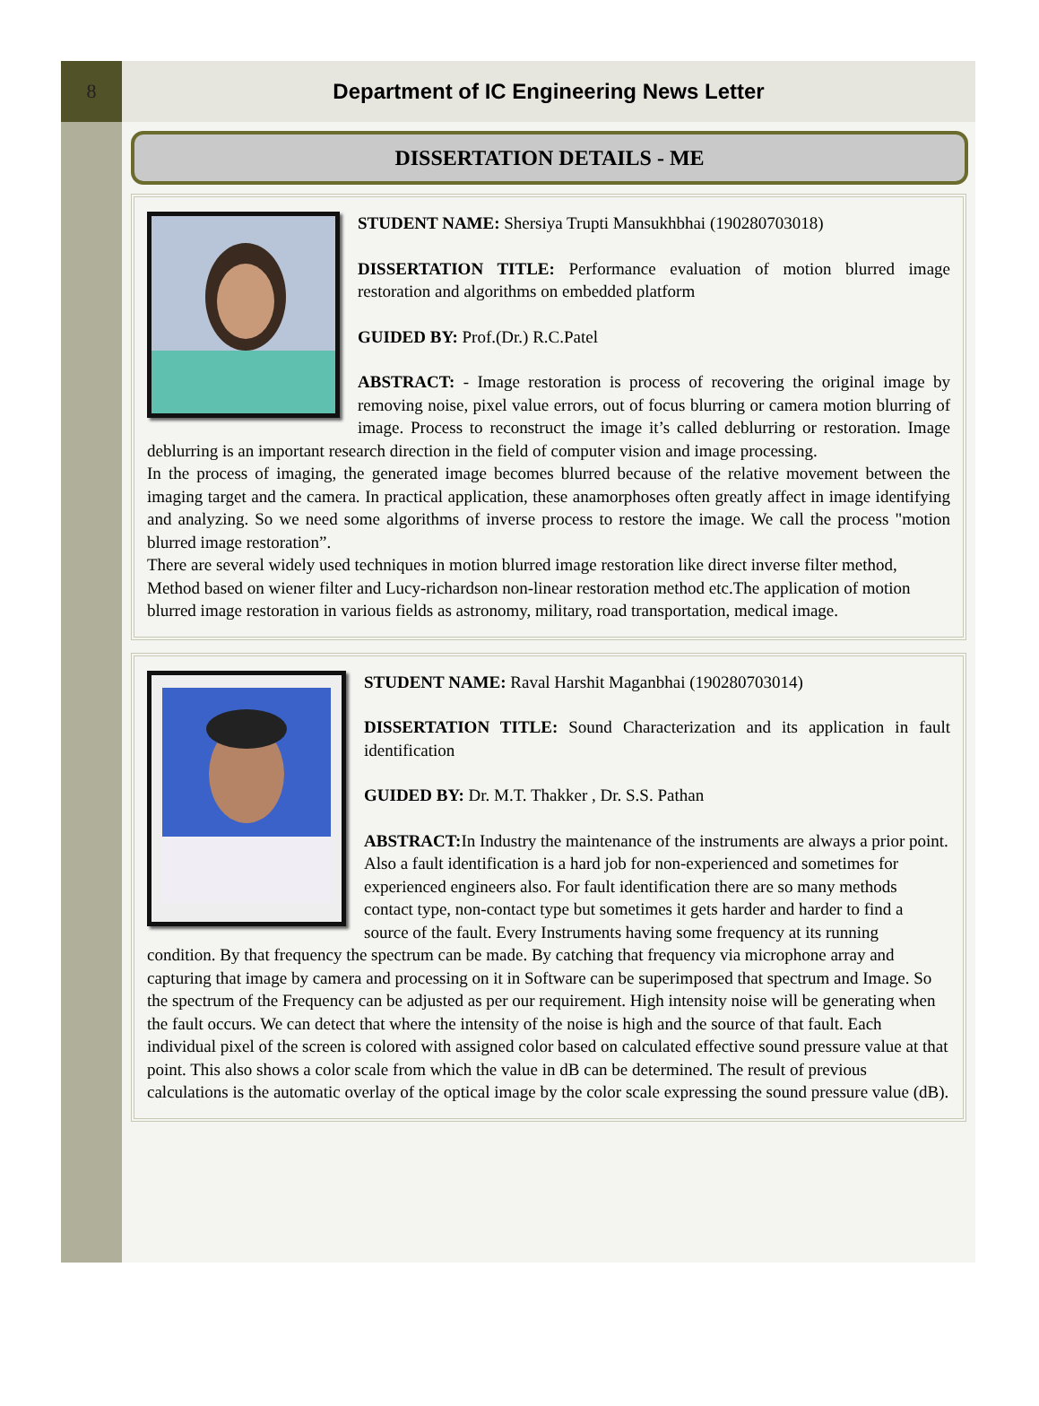8 Department of IC Engineering News Letter
DISSERTATION DETAILS - ME
STUDENT NAME: Shersiya Trupti Mansukhbhai (190280703018)
DISSERTATION TITLE: Performance evaluation of motion blurred image restoration and algorithms on embedded platform
GUIDED BY: Prof.(Dr.) R.C.Patel
ABSTRACT: - Image restoration is process of recovering the original image by removing noise, pixel value errors, out of focus blurring or camera motion blurring of image. Process to reconstruct the image it’s called deblurring or restoration. Image deblurring is an important research direction in the field of computer vision and image processing.
In the process of imaging, the generated image becomes blurred because of the relative movement between the imaging target and the camera. In practical application, these anamorphoses often greatly affect in image identifying and analyzing. So we need some algorithms of inverse process to restore the image. We call the process "motion blurred image restoration”.
There are several widely used techniques in motion blurred image restoration like direct inverse filter method, Method based on wiener filter and Lucy-richardson non-linear restoration method etc.The application of motion blurred image restoration in various fields as astronomy, military, road transportation, medical image.
STUDENT NAME: Raval Harshit Maganbhai (190280703014)
DISSERTATION TITLE: Sound Characterization and its application in fault identification
GUIDED BY: Dr. M.T. Thakker , Dr. S.S. Pathan
ABSTRACT: In Industry the maintenance of the instruments are always a prior point. Also a fault identification is a hard job for non-experienced and sometimes for experienced engineers also. For fault identification there are so many methods contact type, non-contact type but sometimes it gets harder and harder to find a source of the fault. Every Instruments having some frequency at its running condition. By that frequency the spectrum can be made. By catching that frequency via microphone array and capturing that image by camera and processing on it in Software can be superimposed that spectrum and Image. So the spectrum of the Frequency can be adjusted as per our requirement. High intensity noise will be generating when the fault occurs. We can detect that where the intensity of the noise is high and the source of that fault. Each individual pixel of the screen is colored with assigned color based on calculated effective sound pressure value at that point. This also shows a color scale from which the value in dB can be determined. The result of previous calculations is the automatic overlay of the optical image by the color scale expressing the sound pressure value (dB).